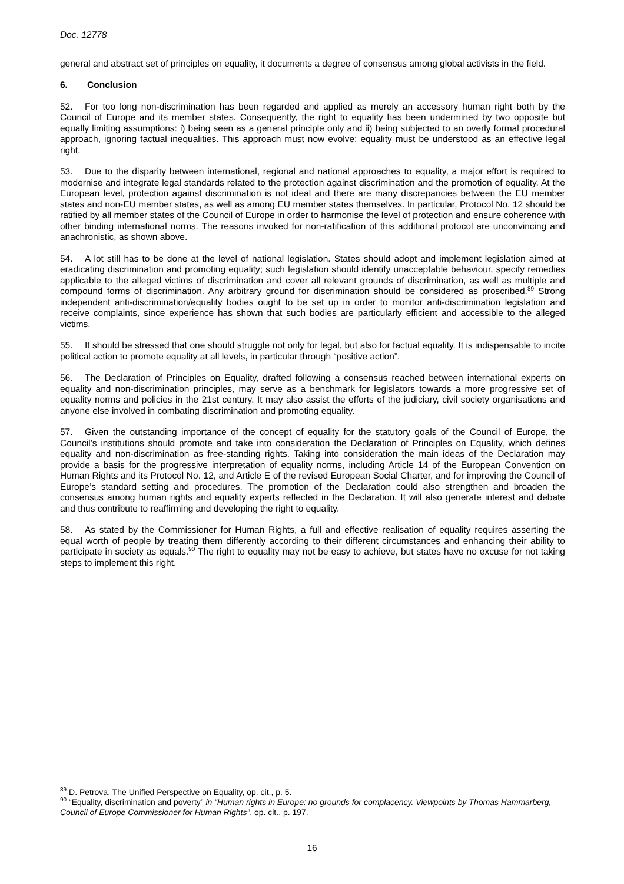Doc. 12778
general and abstract set of principles on equality, it documents a degree of consensus among global activists in the field.
6. Conclusion
52. For too long non-discrimination has been regarded and applied as merely an accessory human right both by the Council of Europe and its member states. Consequently, the right to equality has been undermined by two opposite but equally limiting assumptions: i) being seen as a general principle only and ii) being subjected to an overly formal procedural approach, ignoring factual inequalities. This approach must now evolve: equality must be understood as an effective legal right.
53. Due to the disparity between international, regional and national approaches to equality, a major effort is required to modernise and integrate legal standards related to the protection against discrimination and the promotion of equality. At the European level, protection against discrimination is not ideal and there are many discrepancies between the EU member states and non-EU member states, as well as among EU member states themselves. In particular, Protocol No. 12 should be ratified by all member states of the Council of Europe in order to harmonise the level of protection and ensure coherence with other binding international norms. The reasons invoked for non-ratification of this additional protocol are unconvincing and anachronistic, as shown above.
54. A lot still has to be done at the level of national legislation. States should adopt and implement legislation aimed at eradicating discrimination and promoting equality; such legislation should identify unacceptable behaviour, specify remedies applicable to the alleged victims of discrimination and cover all relevant grounds of discrimination, as well as multiple and compound forms of discrimination. Any arbitrary ground for discrimination should be considered as proscribed.<sup>89</sup> Strong independent anti-discrimination/equality bodies ought to be set up in order to monitor anti-discrimination legislation and receive complaints, since experience has shown that such bodies are particularly efficient and accessible to the alleged victims.
55. It should be stressed that one should struggle not only for legal, but also for factual equality. It is indispensable to incite political action to promote equality at all levels, in particular through “positive action”.
56. The Declaration of Principles on Equality, drafted following a consensus reached between international experts on equality and non-discrimination principles, may serve as a benchmark for legislators towards a more progressive set of equality norms and policies in the 21st century. It may also assist the efforts of the judiciary, civil society organisations and anyone else involved in combating discrimination and promoting equality.
57. Given the outstanding importance of the concept of equality for the statutory goals of the Council of Europe, the Council’s institutions should promote and take into consideration the Declaration of Principles on Equality, which defines equality and non-discrimination as free-standing rights. Taking into consideration the main ideas of the Declaration may provide a basis for the progressive interpretation of equality norms, including Article 14 of the European Convention on Human Rights and its Protocol No. 12, and Article E of the revised European Social Charter, and for improving the Council of Europe’s standard setting and procedures. The promotion of the Declaration could also strengthen and broaden the consensus among human rights and equality experts reflected in the Declaration. It will also generate interest and debate and thus contribute to reaffirming and developing the right to equality.
58. As stated by the Commissioner for Human Rights, a full and effective realisation of equality requires asserting the equal worth of people by treating them differently according to their different circumstances and enhancing their ability to participate in society as equals.<sup>90</sup> The right to equality may not be easy to achieve, but states have no excuse for not taking steps to implement this right.
<sup>89</sup> D. Petrova, The Unified Perspective on Equality, op. cit., p. 5.
<sup>90</sup> “Equality, discrimination and poverty” in “Human rights in Europe: no grounds for complacency. Viewpoints by Thomas Hammarberg, Council of Europe Commissioner for Human Rights”, op. cit., p. 197.
16